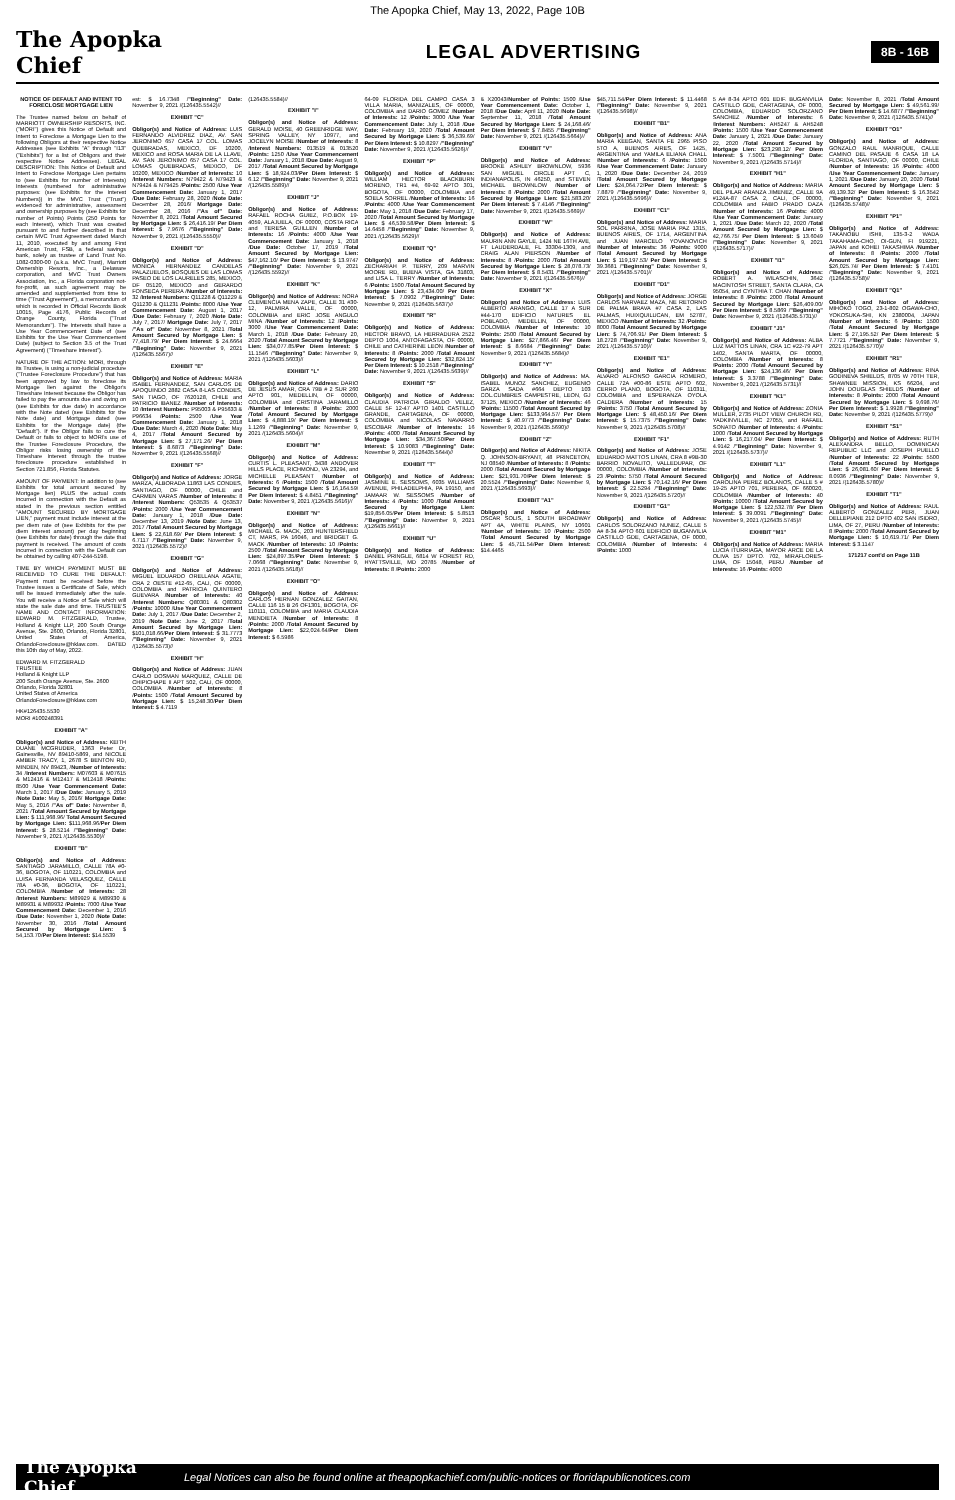The Apopka Chief, May 13, 2022, Page 10B
The Apopka Chief
LEGAL ADVERTISING
8B - 16B
NOTICE OF DEFAULT AND INTENT TO FORECLOSE MORTGAGE LIEN
The Trustee named below on behalf of MARRIOTT OWNERSHIP RESORTS, INC. ("MORI") gives this Notice of Default and Intent to Foreclose a Mortgage Lien to the following Obligors at their respective Notice Addresses (see Exhibits "A" through "I13" ("Exhibits") for a list of Obligors and their respective Notice Addresses). LEGAL DESCRIPTION: This Notice of Default and Intent to Foreclose Mortgage Lien pertains to (see Exhibits for number of Interests) Interests (numbered for administrative purposes: (see Exhibits for the Interest Numbers)) in the MVC Trust ("Trust") evidenced for administrative, assessment and ownership purposes by (see Exhibits for number of Points) Points (250 Points for each Interest), which Trust was created pursuant to and further described in that certain MVC Trust Agreement dated March 11, 2010, executed by and among First American Trust, FSB, a federal savings bank, solely as trustee of Land Trust No. 1082-0300-00 (a.k.a. MVC Trust), Marriott Ownership Resorts, Inc., a Delaware corporation, and MVC Trust Owners Association, Inc., a Florida corporation not-for-profit, as such agreement may be amended and supplemented from time to time ("Trust Agreement"), a memorandum of which is recorded in Official Records Book 10015, Page 4176, Public Records of Orange County, Florida ("Trust Memorandum"). The Interests shall have a Use Year Commencement Date of (see Exhibits for the Use Year Commencement Date) (subject to Section 3.5 of the Trust Agreement) ("Timeshare Interest").
NATURE OF THE ACTION: MORI, through its Trustee, is using a non-judicial procedure ("Trustee Foreclosure Procedure") that has been approved by law to foreclose its Mortgage lien against the Obligor's Timeshare Interest because the Obligor has failed to pay the amounts due and owing on (see Exhibits for due date) in accordance with the Note dated (see Exhibits for the Note date) and Mortgage dated (see Exhibits for the Mortgage date) (the "Default"). If the Obligor fails to cure the Default or fails to object to MORI's use of the Trustee Foreclosure Procedure, the Obligor risks losing ownership of the Timeshare Interest through the trustee foreclosure procedure established in Section 721.856, Florida Statutes.
AMOUNT OF PAYMENT: In addition to (see Exhibits for total amount secured by Mortgage lien) PLUS the actual costs incurred in connection with the Default as stated in the previous section entitled "AMOUNT SECURED BY MORTGAGE LIEN," payment must include interest at the per diem rate of (see Exhibits for the per diem interest amount) per day beginning (see Exhibits for date) through the date that payment is received. The amount of costs incurred in connection with the Default can be obtained by calling 407-244-5198.
TIME BY WHICH PAYMENT MUST BE RECEIVED TO CURE THE DEFAULT: Payment must be received before the Trustee issues a Certificate of Sale, which will be issued immediately after the sale. You will receive a Notice of Sale which will state the sale date and time. TRUSTEE'S NAME AND CONTACT INFORMATION: EDWARD M. FITZGERALD, Trustee, Holland & Knight LLP, 200 South Orange Avenue, Ste. 2600, Orlando, Florida 32801, United States of America, OrlandoForeclosure@hklaw.com. DATED this 10th day of May, 2022.
EDWARD M. FITZGERALD
TRUSTEE
Holland & Knight LLP
200 South Orange Avenue, Ste. 2600
Orlando, Florida 32801
United States of America
OrlandoForeclosure@hklaw.com
HK#126435.5530
MORI #100248391
EXHIBIT "A"
Obligor(s) and Notice of Address: KEITH DUANE MCGRUDER, 1363 Peter Dr, Gainesville, NV 89410-5869, and NICOLE AMBER TRACY, 1, 2678 S BENTON RD, MINDEN, NV 89423, /Number of Interests: 34 /Interest Numbers: M07603 & M07615 & M12416 & M12417 & M12418 /Points: 8500 /Use Year Commencement Date: March 1, 2017 /Due Date: January 5, 2019 /Note Date: May 5, 2016/ Mortgage Date: May 5, 2016 /"As of" Date: November 8, 2021 /Total Amount Secured by Mortgage Lien: $ 111,968.96/ Total Amount Secured by Mortgage Lien: $111,968.96/Per Diem Interest: $ 28.5214 /"Beginning" Date: November 9, 2021 /(126435.5530)//
EXHIBIT "B"
Obligor(s) and Notice of Address: SANTIAGO JARAMILLO, CALLE 78A #0-36, BOGOTA, OF 110221, COLOMBIA and LUISA FERNANDA VELASQUEZ, CALLE 78A #0-36, BOGOTA, OF 110221, COLOMBIA /Number of Interests: 28 /Interest Numbers: M89929 & M89930 & M89931 & M89932 /Points: 7000 /Use Year Commencement Date: December 1, 2016 /Due Date: November 1, 2020 /Note Date: November 30, 2016 /Total Amount Secured by Mortgage Lien: $ 54,153.70/Per Diem Interest: $14.5539
est: $ 16.7348 /"Beginning" Date: November 9, 2021 /(126435.5542)//
EXHIBIT "C"
Obligor(s) and Notice of Address: LUIS FERNANDO ALVIDREZ DIAZ, AV. SAN JERONIMO 657 CASA 17 COL. LOMAS QUEBRADAS, MEXICO, DF 10200, MEXICO and ROSA MARIA DE LA LLAVE, AV. SAN JERONIMO 657 CASA 17 COL. LOMAS QUEBRADAS, MEXICO, DF 10200, MEXICO /Number of Interests: 10 /Interest Numbers: N79422 & N79423 & N79424 & N79425 /Points: 2500 /Use Year Commencement Date: January 1, 2017 /Due Date: February 28, 2020 /Note Date: December 28, 2016/ Mortgage Date: December 28, 2016 /"As of" Date: November 8, 2021 /Total Amount Secured by Mortgage Lien: $ 26,416.19/ Per Diem Interest: $ 7.9676 /"Beginning" Date: November 9, 2021 /(126435.5550)//
EXHIBIT "D"
Obligor(s) and Notice of Address: MONICA HERNANDEZ CANDELAS PALAZUELOS, BOSQUES DE LAS LOMAS PASEO DE LOS LAURELES 285, MEXICO, DF 05120, MEXICO and GERARDO FONSECA PERERA /Number of Interests: 32 /Interest Numbers: Q11228 & Q11229 & Q11230 & Q11231 /Points: 8000 /Use Year Commencement Date: August 1, 2017 /Due Date: February 7, 2020 /Note Date: July 7, 2017/ Mortgage Date: July 7, 2017 /"As of" Date: November 8, 2021 /Total Amount Secured by Mortgage Lien: $ 77,418.79/ Per Diem Interest: $ 24.6664 /"Beginning" Date: November 9, 2021 /(126435.5567)//
EXHIBIT "E"
Obligor(s) and Notice of Address: MARIA ISABEL FERNANDEZ, SAN CARLOS DE APOQUINDO 2882 CASA 8-LAS CONDES, SAN TIAGO, OF 7620128, CHILE and PATRICIO IBANEZ /Number of Interests: 10 /Interest Numbers: P95003 & P95633 & P96634 /Points: 2500 /Use Year Commencement Date: January 1, 2018 /Due Date: March 4, 2020 /Note Date: May 4, 2017 /Total Amount Secured by Mortgage Lien: $ 27,171.26/ Per Diem Interest: $ 8.6873 /"Beginning" Date: November 9, 2021 /(126435.5568)//
EXHIBIT "F"
Obligor(s) and Notice of Address: JORGE MARZA, ALBORADA 11863 LAS CONDES, SANTIAGO, OF 00000, CHILE and CARMEN VARAS /Number of Interests: 8 /Interest Numbers: Q53535 & Q53537 /Points: 2000 /Use Year Commencement Date: January 1, 2018 /Due Date: December 13, 2019 /Note Date: June 13, 2017 /Total Amount Secured by Mortgage Lien: $ 22,618.69/ Per Diem Interest: $ 6.7117 /"Beginning" Date: November 9, 2021 /(126435.5572)//
EXHIBIT "G"
Obligor(s) and Notice of Address: MIGUEL EDUARDO ORELLANA AGATE, CRA 2 OESTE #12-65, CALI, OF 00000, COLOMBIA and PATRICIA QUINTERO GUEVARA /Number of Interests: 40 /Interest Numbers: Q80301 & Q80302 /Points: 10000 /Use Year Commencement Date: July 1, 2017 /Due Date: December 2, 2019 /Note Date: June 2, 2017 /Total Amount Secured by Mortgage Lien: $101,018.66/Per Diem Interest: $ 31.7773 /"Beginning" Date: November 9, 2021 /(126435.5573)//
EXHIBIT "H"
Obligor(s) and Notice of Address: JUAN CARLO DOSMAN MARQUEZ, CALLE DE CHIPICHAPE II APT 502, CALI, OF 00000, COLOMBIA /Number of Interests: 8 /Points: 1500 /Total Amount Secured by Mortgage Lien: $ 15,248.30/Per Diem Interest: $ 4.7119
(126435.5584)//
EXHIBIT "I"
Obligor(s) and Notice of Address: GERALD MOISE, 40 GREENRIDGE WAY, SPRING VALLEY, NY 10977, and JOCELYN MOISE /Number of Interests: 8 /Interest Numbers: 013519 & 013520 /Points: 1250 /Use Year Commencement Date: January 1, 2018 /Due Date: August 9, 2017 /Total Amount Secured by Mortgage Lien: $ 18,924.03/Per Diem Interest: $ 6.12 /"Beginning" Date: November 9, 2021 /(126435.5589)//
EXHIBIT "J"
Obligor(s) and Notice of Address: RAFAEL ROCHA GUIEZ, P.O.BOX 19-4059, ALAJUELA, OF 00000, COSTA RICA and TERESA GUILLEN /Number of Interests: 16 /Points: 4000 /Use Year Commencement Date: January 1, 2018 /Due Date: October 17, 2019 /Total Amount Secured by Mortgage Lien: $47,162.10/ Per Diem Interest: $ 13.9747 /"Beginning" Date: November 9, 2021 /(126435.5592)//
EXHIBIT "K"
Obligor(s) and Notice of Address: NORA CLEMENCIA MENA ZAPE, CALLE 31 #30-12, PALMIRA VALLE, OF 00000, COLOMBIA and ERIC JOSE ANGULO MINA /Number of Interests: 12 /Points: 3000 /Use Year Commencement Date: March 1, 2018 /Due Date: February 20, 2020 /Total Amount Secured by Mortgage Lien: $34,077.85/Per Diem Interest: $ 11.1546 /"Beginning" Date: November 9, 2021 /(126435.5603)//
EXHIBIT "L"
Obligor(s) and Notice of Address: DARIO DE JESUS AMAR, CRA 79B # 2 SUR 260 APTO 901, MEDELLIN, OF 00000, COLOMBIA and CRISTINA JARAMILLO /Number of Interests: 8 /Points: 2000 /Total Amount Secured by Mortgage Lien: $ 4,888.19/ Per Diem Interest: $ 1.1269 /"Beginning" Date: November 9, 2021 /(126435.5604)//
EXHIBIT "M"
Obligor(s) and Notice of Address: CURTIS L. PLEASANT, 3438 ANDOVER HILLS PLACE, RICHMOND, VA 23294, and MICHELLE PLEASANT /Number of Interests: 6 /Points: 1500 /Total Amount Secured by Mortgage Lien: $ 16,164.59/ Per Diem Interest: $ 4.8451 /"Beginning" Date: November 9, 2021 /(126435.5616)//
EXHIBIT "N"
Obligor(s) and Notice of Address: MICHAEL G. MACK, 203 HUNTERSFIELD CT, MARS, PA 16046, and BRIDGET G. MACK /Number of Interests: 10 /Points: 2500 /Total Amount Secured by Mortgage Lien: $24,897.35/Per Diem Interest: $ 7.0668 /"Beginning" Date: November 9, 2021 /(126435.5618)//
EXHIBIT "O"
Obligor(s) and Notice of Address: CARLOS HERNAN GONZALEZ GAITAN, CALLE 116 15 B 26 OF1301, BOGOTA, OF 110111, COLOMBIA and MARIA CLAUDIA MENDIETA /Number of Interests: 8 /Points: 2000 /Total Amount Secured by Mortgage Lien: $22,024.64/Per Diem Interest: $ 6.5986
64-09 FLORIDA DEL CAMPO CASA 3 VILLA MARIA, MANIZALES, OF 00000, COLOMBIA and DARIO GOMEZ /Number of Interests: 12 /Points: 3000 /Use Year Commencement Date: July 1, 2018 /Due Date: February 19, 2020 /Total Amount Secured by Mortgage Lien: $ 36,539.69/ Per Diem Interest: $ 10.8297 /"Beginning" Date: November 9, 2021 /(126435.5626)//
EXHIBIT "P"
Obligor(s) and Notice of Address: WILLIAM HECTOR BLACKBURN MORENO, TR1 #4, 69-92 APTO 301, BOGOTA, OF 00000, COLOMBIA and SOELA SORREL /Number of Interests: 16 /Points: 4000 /Use Year Commencement Date: May 1, 2018 /Due Date: February 17, 2020 /Total Amount Secured by Mortgage Lien: $ 46,539.58/Per Diem Interest: $ 14.6458 /"Beginning" Date: November 9, 2021 /(126435.5629)//
EXHIBIT "Q"
Obligor(s) and Notice of Address: ZECHARIAH P. TERRY, 209 MARVIN MOORE RD, BUENA VISTA, GA 31803, and LISA L. TERRY /Number of Interests: 6 /Points: 1500 /Total Amount Secured by Mortgage Lien: $ 23,434.00/ Per Diem Interest: $ 7.0902 /"Beginning" Date: November 9, 2021 /(126435.5637)//
EXHIBIT "R"
Obligor(s) and Notice of Address: HECTOR BRAVO, LA HERRADURA 2522 DEPTO 1004, ANTOFAGASTA, OF 00000, CHILE and CATHERINE LEON /Number of Interests: 8 /Points: 2000 /Total Amount Secured by Mortgage Lien: $32,824.15/ Per Diem Interest: $ 10.2518 /"Beginning" Date: November 9, 2021 /(126435.5639)//
EXHIBIT "S"
Obligor(s) and Notice of Address: CLAUDIA PATRICIA GIRALDO VELEZ, CALLE 5F 12-47 APTO 1401 CASTILLO GRANDE, CARTAGENA, OF 00000, COLOMBIA and NICOLAS NAVARRO ESCOBAR /Number of Interests: 16 /Points: 4000 /Total Amount Secured by Mortgage Lien: $34,367.50/Per Diem Interest: $ 10.9083 /"Beginning" Date: November 9, 2021 /(126435.5644)//
EXHIBIT "T"
Obligor(s) and Notice of Address: JASMINE E. SESSOMS, 6035 WILLIAMS AVENUE, PHILADELPHIA, PA 19150, and JAMAAR W. SESSOMS /Number of Interests: 4 /Points: 1000 /Total Amount Secured by Mortgage Lien: $19,856.05/Per Diem Interest: $ 5.8513 /"Beginning" Date: November 9, 2021 /(126435.5661)//
EXHIBIT "U"
Obligor(s) and Notice of Address: DANIEL PRINGLE, 6814 W FOREST RD, HYATTSVILLE, MD 20785 /Number of Interests: 8 /Points: 2000
& X20043/Number of Points: 1500 /Use Year Commencement Date: October 1, 2018 /Due Date: April 11, 2020 /Note Date: September 11, 2018 /Total Amount Secured by Mortgage Lien: $ 24,168.46/ Per Diem Interest: $ 7.8455 /"Beginning" Date: November 9, 2021 /(126435.5664)//
EXHIBIT "V"
Obligor(s) and Notice of Address: BROOKE ASHLEY BROWNLOW, 5936 SAN MIGUEL CIRCLE APT C, INDIANAPOLIS, IN 46250, and STEVEN MICHAEL BROWNLOW /Number of Interests: 8 /Points: 2000 /Total Amount Secured by Mortgage Lien: $21,583.20/ Per Diem Interest: $ 7.4146 /"Beginning" Date: November 9, 2021 /(126435.5669)//
EXHIBIT "W"
Obligor(s) and Notice of Address: MAURIN ANN GAYLE, 1424 NE 16TH AVE, FT LAUDERDALE, FL 33304-1309, and CRAIG ALAN PIERSON /Number of Interests: 8 /Points: 2000 /Total Amount Secured by Mortgage Lien: $ 28,078.73/ Per Diem Interest: $ 8.5431 /"Beginning" Date: November 9, 2021 /(126435.5676)//
EXHIBIT "X"
Obligor(s) and Notice of Address: LUIS ALBERTO ARANGO, CALLE 17 A SUR #44-170 EDIFICIO NATURES EL POBLADO, MEDELLIN, OF 00000, COLOMBIA /Number of Interests: 10 /Points: 2500 /Total Amount Secured by Mortgage Lien: $27,866.46/ Per Diem Interest: $ 8.6684 /"Beginning" Date: November 9, 2021 /(126435.5684)//
EXHIBIT "Y"
Obligor(s) and Notice of Address: MA. ISABEL MUNOZ SANCHEZ, EUGENIO GARZA SADA #664 DEPTO 103 COL.CUMBRES CAMPESTRE, LEON, GJ 37125, MEXICO /Number of Interests: 46 /Points: 11500 /Total Amount Secured by Mortgage Lien: $133,964.57/ Per Diem Interest: $ 40.9773 /"Beginning" Date: November 9, 2021 /(126435.5690)//
EXHIBIT "Z"
Obligor(s) and Notice of Address: NIKITA Q. JOHNSON-BRYANT, 48 PRINCETON, NJ 08540 /Number of Interests: 8 /Points: 2000 /Total Amount Secured by Mortgage Lien: $21,931.70/Per Diem Interest: $ 20.5524 /"Beginning" Date: November 9, 2021 /(126435.5693)//
EXHIBIT "A1"
Obligor(s) and Notice of Address: OSCAR SOLIS, 1 SOUTH BROADWAY APT 4A, WHITE PLAINS, NY 10601 /Number of Interests: 10 /Points: 2500 /Total Amount Secured by Mortgage Lien: $ 45,711.54/Per Diem Interest: $14.4465
$45,711.54/Per Diem Interest: $ 11.4468 /"Beginning" Date: November 9, 2021 /(126435.5698)//
EXHIBIT "B1"
Obligor(s) and Notice of Address: ANA MARIA KEEGAN, SANTA FE 2965 PISO 5TO A, BUENOS AIRES, OF 1425, ARGENTINA and YAMILA ELIANA CHALL /Number of Interests: 6 /Points: 1500 /Use Year Commencement Date: January 1, 2020 /Due Date: December 24, 2019 /Total Amount Secured by Mortgage Lien: $24,064.72/Per Diem Interest: $ 7.8879 /"Beginning" Date: November 9, 2021 /(126435.5696)//
EXHIBIT "C1"
Obligor(s) and Notice of Address: MARIA SOL PARRINA, JOSE MARIA PAZ 1315, BUENOS AIRES, OF 1714, ARGENTINA and JUAN MARCELO YOVANOVICH /Number of Interests: 36 /Points: 9000 /Total Amount Secured by Mortgage Lien: $ 119,197.53/ Per Diem Interest: $ 39.3681 /"Beginning" Date: November 9, 2021 /(126435.5701)//
EXHIBIT "D1"
Obligor(s) and Notice of Address: JORGE CARLOS NARVAEZ MAZA, NE RETORNO DE PALMA BRAVA #7 CASA 2, LAS PALMAS, HUIXQUILUCAN, EM 52787, MEXICO /Number of Interests: 32 /Points: 8000 /Total Amount Secured by Mortgage Lien: $ 74,706.91/ Per Diem Interest: $ 18.2728 /"Beginning" Date: November 9, 2021 /(126435.5710)//
EXHIBIT "E1"
Obligor(s) and Notice of Address: ALVARO ALFONSO GARCIA ROMERO, CALLE 72A #00-86 ESTE APTO 602, CERRO PLANO, BOGOTA, OF 110311, COLOMBIA and ESPERANZA OYOLA CALDERA /Number of Interests: 15 /Points: 3750 /Total Amount Secured by Mortgage Lien: $ 48,450.16/ Per Diem Interest: $ 15.7375 /"Beginning" Date: November 9, 2021 /(126435.5708)//
EXHIBIT "F1"
Obligor(s) and Notice of Address: JOSE EDUARDO MATTOS LINAN, CRA 8 #9B-30 BARRIO NOVALITO, VALLEDUPAR, OF 00000, COLOMBIA /Number of Interests: 23 /Points: 5750 /Total Amount Secured by Mortgage Lien: $ 70,142.16/ Per Diem Interest: $ 22.5294 /"Beginning" Date: November 9, 2021 /(126435.5720)//
EXHIBIT "G1"
Obligor(s) and Notice of Address: CARLOS SOLORZANO NUNEZ, CALLE 5 A# 8-34 APTO 601 EDIFICIO BUGANVILIA CASTILLO GDE, CARTAGENA, OF 0000, COLOMBIA /Number of Interests: 4 /Points: 1000
5 A# 8-34 APTO 601 EDIF. BUGANVILIA CASTILLO GDE, CARTAGENA, OF 0000, COLOMBIA, EDUARDO SOLORZANO SANCHEZ /Number of Interests: 6 /Interest Numbers: AH5247 & AH5248 /Points: 1500 /Use Year Commencement Date: January 1, 2021 /Due Date: January 22, 2020 /Total Amount Secured by Mortgage Lien: $23,298.12/ Per Diem Interest: $ 7.5001 /"Beginning" Date: November 9, 2021 /(126435.5714)//
EXHIBIT "H1"
Obligor(s) and Notice of Address: MARIA DEL PILAR ARANZA JIMENEZ, CALLE 9A #124A-87 CASA 2, CALI, OF 00000, COLOMBIA and FABIO PRADO DAZA /Number of Interests: 16 /Points: 4000 /Use Year Commencement Date: January 1, 2021 /Due Date: March 22, 2020 /Total Amount Secured by Mortgage Lien: $ 42,766.75/ Per Diem Interest: $ 13.6049 /"Beginning" Date: November 9, 2021 /(126435.5717)//
EXHIBIT "I1"
Obligor(s) and Notice of Address: ROBERT A. WILASCHIN, 3642 MACINTOSH STREET, SANTA CLARA, CA 95054, and CYNTHIA T. CHAN /Number of Interests: 8 /Points: 2000 /Total Amount Secured by Mortgage Lien: $26,409.00/ Per Diem Interest: $ 8.5869 /"Beginning" Date: November 9, 2021 /(126435.5731)//
EXHIBIT "J1"
Obligor(s) and Notice of Address: ALBA LUZ MATTOS LINAN, CRA 1C #22-79 APT 1402, SANTA MARTA, OF 00000, COLOMBIA /Number of Interests: 8 /Points: 2000 /Total Amount Secured by Mortgage Lien: $24,136.46/ Per Diem Interest: $ 3.3788 /"Beginning" Date: November 9, 2021 /(126435.5731)//
EXHIBIT "K1"
Obligor(s) and Notice of Address: ZONIA MULLER, 2735 PILOT VIEW CHURCH RD, YADKINVILLE, NC 27055, and RAFAEL SONATO /Number of Interests: 4 /Points: 1000 /Total Amount Secured by Mortgage Lien: $ 16,217.04/ Per Diem Interest: $ 4.9142 /"Beginning" Date: November 9, 2021 /(126435.5737)//
EXHIBIT "L1"
Obligor(s) and Notice of Address: CAROLINA PEREZ BOLANOS, CALLE 5 # 19-25 APTO 701, PEREIRA, OF 660020, COLOMBIA /Number of Interests: 40 /Points: 10000 /Total Amount Secured by Mortgage Lien: $ 122,532.78/ Per Diem Interest: $ 39.0091 /"Beginning" Date: November 9, 2021 /(126435.5745)//
EXHIBIT "M1"
Obligor(s) and Notice of Address: MARIA LUCIA ITURRIAGA, MAYOR ARCE DE LA OLIVA 157 DPTO. 702, MIRAFLORES-LIMA, OF 15048, PERU /Number of Interests: 16 /Points: 4000
Date: November 8, 2021 /Total Amount Secured by Mortgage Lien: $ 49,561.99/ Per Diem Interest: $ 14.6877 /"Beginning" Date: November 9, 2021 /(126435.5741)//
EXHIBIT "O1"
Obligor(s) and Notice of Address: GONZALO RAUL MANRIQUE, CALLE CAMINO DEL PASAJE 6 CASA 18 LA FLORIDA, SANTIAGO, OF 00000, CHILE /Number of Interests: 16 /Points: 4000 /Use Year Commencement Date: January 1, 2021 /Due Date: January 20, 2020 /Total Amount Secured by Mortgage Lien: $ 49,139.32/ Per Diem Interest: $ 16.3542 /"Beginning" Date: November 9, 2021 /(126435.5748)//
EXHIBIT "P1"
Obligor(s) and Notice of Address: TAKANOBU ISHII, 135-3-2 WADA TAKAHAMA-CHO, OI-GUN, FI 919221, JAPAN and KOHEI TAKASHIMA /Number of Interests: 8 /Points: 2000 /Total Amount Secured by Mortgage Lien: $26,025.74/ Per Diem Interest: $ 7.4101 /"Beginning" Date: November 9, 2021 /(126435.5758)//
EXHIBIT "Q1"
Obligor(s) and Notice of Address: MIHOKO TOGO, 23-1-802 OGAWA-CHO, YOKOSUKA-SHI, KN 2380004, JAPAN /Number of Interests: 6 /Points: 1500 /Total Amount Secured by Mortgage Lien: $ 27,195.52/ Per Diem Interest: $ 7.7721 /"Beginning" Date: November 9, 2021 /(126435.5770)//
EXHIBIT "R1"
Obligor(s) and Notice of Address: RINA GODINEVA SHIELDS, 8705 W 70TH TER, SHAWNEE MISSION, KS 66204, and JOHN DOUGLAS SHIELDS /Number of Interests: 8 /Points: 2000 /Total Amount Secured by Mortgage Lien: $ 9,698.76/ Per Diem Interest: $ 1.9928 /"Beginning" Date: November 9, 2021 /(126435.5779)//
EXHIBIT "S1"
Obligor(s) and Notice of Address: RUTH ALEXANDRA BELLO, DOMINICAN REPUBLIC LLC and JOSEPH PUELLO /Number of Interests: 22 /Points: 5500 /Total Amount Secured by Mortgage Lien: $ 26,081.60/ Per Diem Interest: $ 8.0936 /"Beginning" Date: November 9, 2021 /(126435.5780)//
EXHIBIT "T1"
Obligor(s) and Notice of Address: RAUL ALBERTO GONZALEZ PERI, JUAN DELLEPIANE 212 DPTO 402 SAN ISIDRO, LIMA, OF 27, PERU /Number of Interests: 8 /Points: 2000 /Total Amount Secured by Mortgage Lien: $ 10,619.71/ Per Diem Interest: $ 3.1147
171217 cont'd on Page 11B
The Apopka Chief
Legal Notices can also be found online at theapopkachief.com/public-notices or floridapublicnotices.com